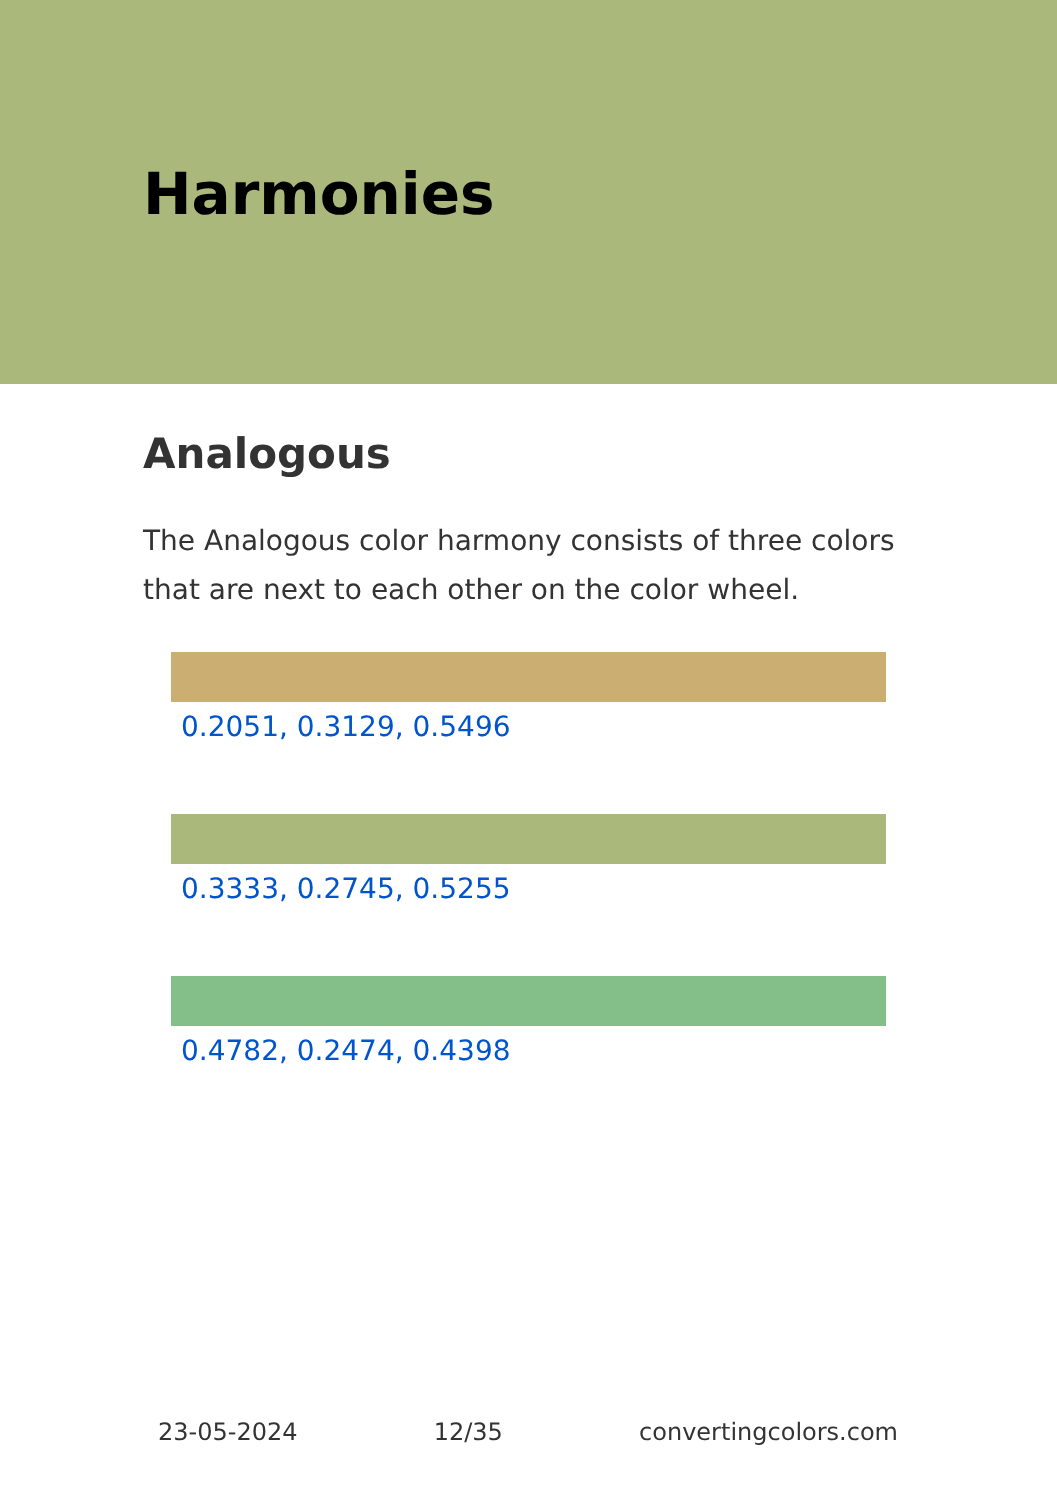Harmonies
Analogous
The Analogous color harmony consists of three colors that are next to each other on the color wheel.
0.2051, 0.3129, 0.5496
0.3333, 0.2745, 0.5255
0.4782, 0.2474, 0.4398
23-05-2024 12/35 convertingcolors.com